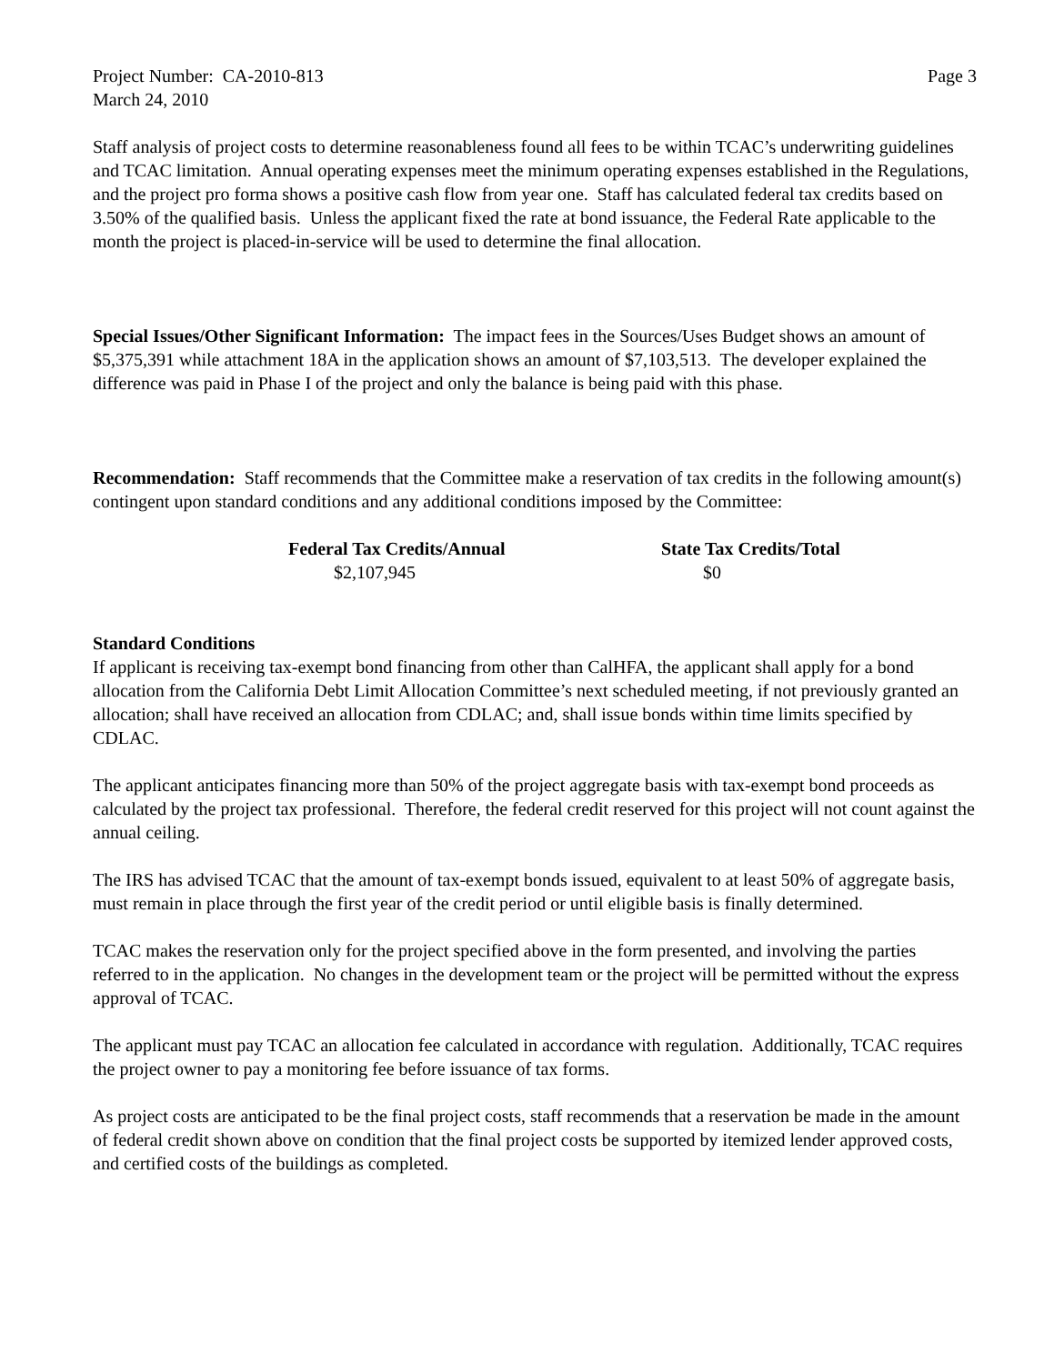Project Number: CA-2010-813 Page 3
March 24, 2010
Staff analysis of project costs to determine reasonableness found all fees to be within TCAC’s underwriting guidelines and TCAC limitation. Annual operating expenses meet the minimum operating expenses established in the Regulations, and the project pro forma shows a positive cash flow from year one. Staff has calculated federal tax credits based on 3.50% of the qualified basis. Unless the applicant fixed the rate at bond issuance, the Federal Rate applicable to the month the project is placed-in-service will be used to determine the final allocation.
Special Issues/Other Significant Information: The impact fees in the Sources/Uses Budget shows an amount of $5,375,391 while attachment 18A in the application shows an amount of $7,103,513. The developer explained the difference was paid in Phase I of the project and only the balance is being paid with this phase.
Recommendation: Staff recommends that the Committee make a reservation of tax credits in the following amount(s) contingent upon standard conditions and any additional conditions imposed by the Committee:
| Federal Tax Credits/Annual | State Tax Credits/Total |
| --- | --- |
| $2,107,945 | $0 |
Standard Conditions
If applicant is receiving tax-exempt bond financing from other than CalHFA, the applicant shall apply for a bond allocation from the California Debt Limit Allocation Committee’s next scheduled meeting, if not previously granted an allocation; shall have received an allocation from CDLAC; and, shall issue bonds within time limits specified by CDLAC.
The applicant anticipates financing more than 50% of the project aggregate basis with tax-exempt bond proceeds as calculated by the project tax professional. Therefore, the federal credit reserved for this project will not count against the annual ceiling.
The IRS has advised TCAC that the amount of tax-exempt bonds issued, equivalent to at least 50% of aggregate basis, must remain in place through the first year of the credit period or until eligible basis is finally determined.
TCAC makes the reservation only for the project specified above in the form presented, and involving the parties referred to in the application. No changes in the development team or the project will be permitted without the express approval of TCAC.
The applicant must pay TCAC an allocation fee calculated in accordance with regulation. Additionally, TCAC requires the project owner to pay a monitoring fee before issuance of tax forms.
As project costs are anticipated to be the final project costs, staff recommends that a reservation be made in the amount of federal credit shown above on condition that the final project costs be supported by itemized lender approved costs, and certified costs of the buildings as completed.